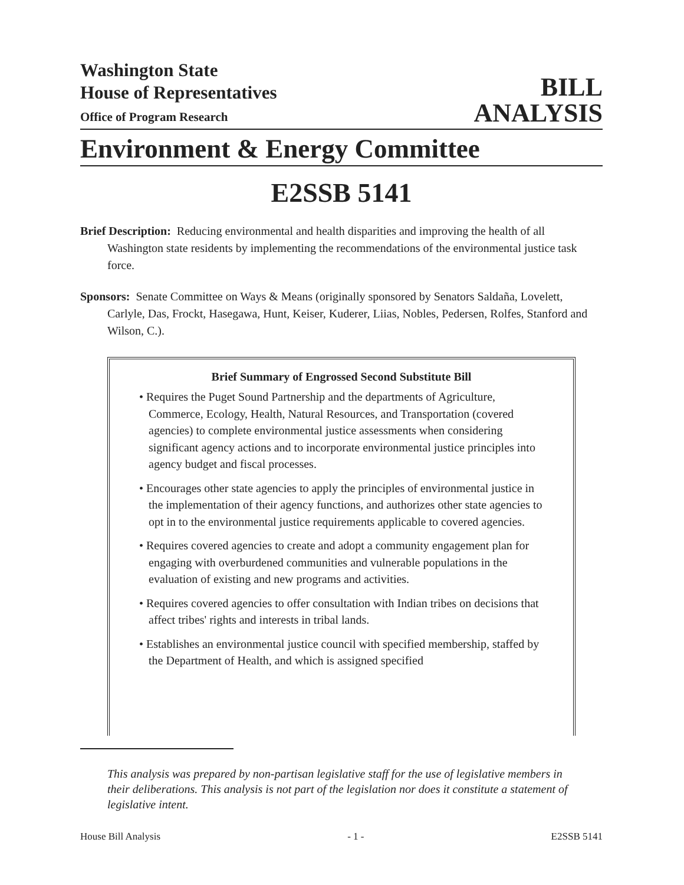Washington State
House of Representatives
Office of Program Research
BILL
ANALYSIS
Environment & Energy Committee
E2SSB 5141
Brief Description: Reducing environmental and health disparities and improving the health of all Washington state residents by implementing the recommendations of the environmental justice task force.
Sponsors: Senate Committee on Ways & Means (originally sponsored by Senators Saldaña, Lovelett, Carlyle, Das, Frockt, Hasegawa, Hunt, Keiser, Kuderer, Liias, Nobles, Pedersen, Rolfes, Stanford and Wilson, C.).
Brief Summary of Engrossed Second Substitute Bill
• Requires the Puget Sound Partnership and the departments of Agriculture, Commerce, Ecology, Health, Natural Resources, and Transportation (covered agencies) to complete environmental justice assessments when considering significant agency actions and to incorporate environmental justice principles into agency budget and fiscal processes.
• Encourages other state agencies to apply the principles of environmental justice in the implementation of their agency functions, and authorizes other state agencies to opt in to the environmental justice requirements applicable to covered agencies.
• Requires covered agencies to create and adopt a community engagement plan for engaging with overburdened communities and vulnerable populations in the evaluation of existing and new programs and activities.
• Requires covered agencies to offer consultation with Indian tribes on decisions that affect tribes' rights and interests in tribal lands.
• Establishes an environmental justice council with specified membership, staffed by the Department of Health, and which is assigned specified
This analysis was prepared by non-partisan legislative staff for the use of legislative members in their deliberations. This analysis is not part of the legislation nor does it constitute a statement of legislative intent.
House Bill Analysis - 1 - E2SSB 5141